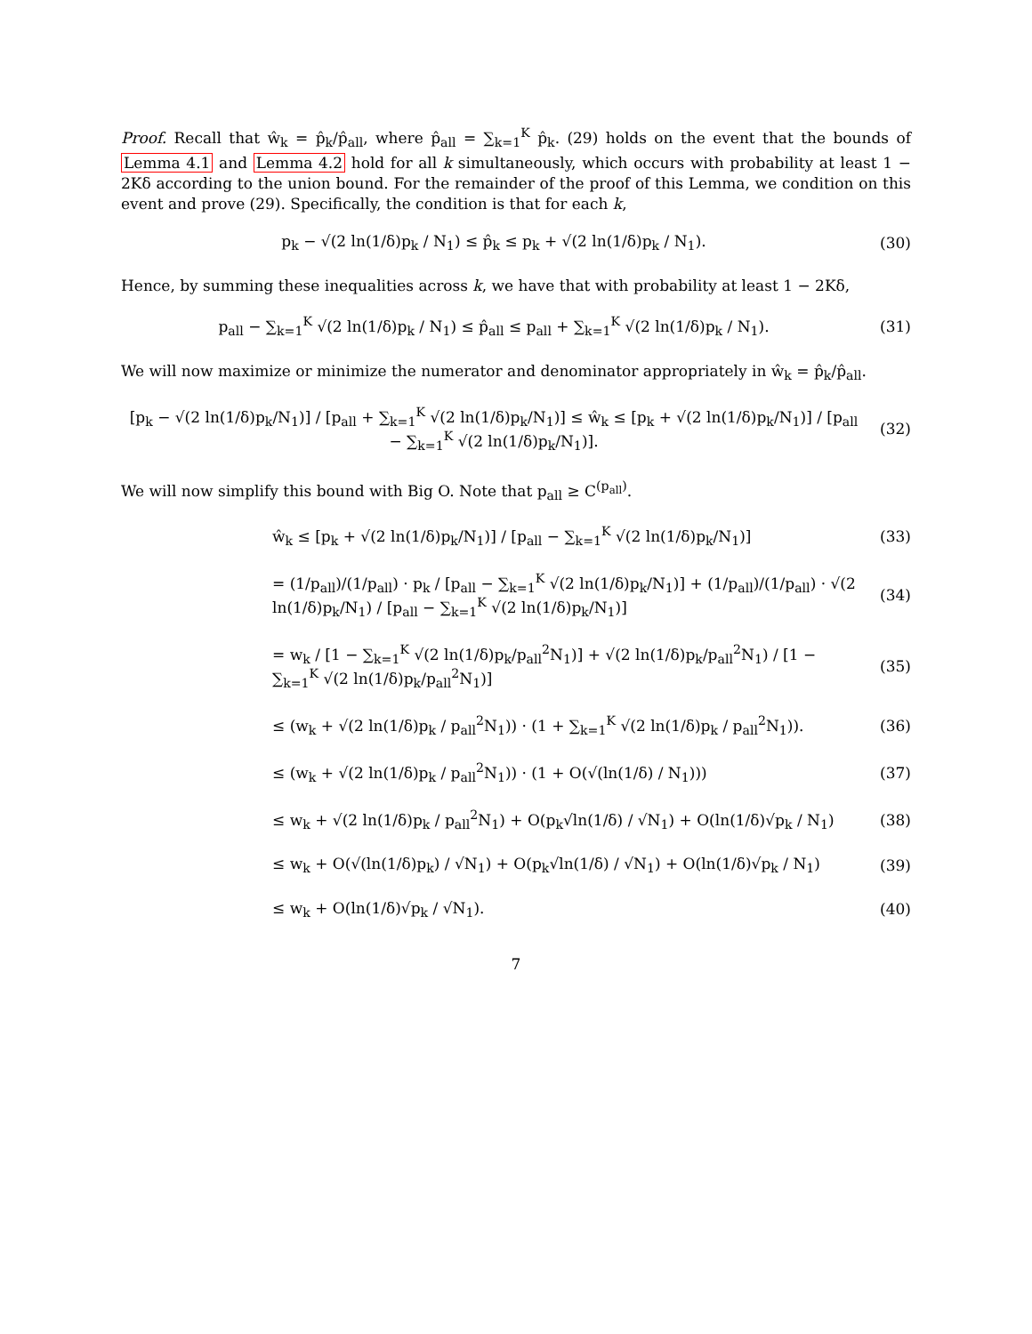Proof. Recall that ŵ<sub>k</sub> = p̂<sub>k</sub>/p̂<sub>all</sub>, where p̂<sub>all</sub> = ∑<sub>k=1</sub><sup>K</sup> p̂<sub>k</sub>. (29) holds on the event that the bounds of Lemma 4.1 and Lemma 4.2 hold for all k simultaneously, which occurs with probability at least 1 − 2Kδ according to the union bound. For the remainder of the proof of this Lemma, we condition on this event and prove (29). Specifically, the condition is that for each k,
p<sub>k</sub> − √(2 ln(1/δ)p<sub>k</sub> / N<sub>1</sub>) ≤ p̂<sub>k</sub> ≤ p<sub>k</sub> + √(2 ln(1/δ)p<sub>k</sub> / N<sub>1</sub>).
(30)
Hence, by summing these inequalities across k, we have that with probability at least 1 − 2Kδ,
p<sub>all</sub> − ∑<sub>k=1</sub><sup>K</sup> √(2 ln(1/δ)p<sub>k</sub> / N<sub>1</sub>) ≤ p̂<sub>all</sub> ≤ p<sub>all</sub> + ∑<sub>k=1</sub><sup>K</sup> √(2 ln(1/δ)p<sub>k</sub> / N<sub>1</sub>).
(31)
We will now maximize or minimize the numerator and denominator appropriately in ŵ<sub>k</sub> = p̂<sub>k</sub>/p̂<sub>all</sub>.
[p<sub>k</sub> − √(2 ln(1/δ)p<sub>k</sub>/N<sub>1</sub>)] / [p<sub>all</sub> + ∑<sub>k=1</sub><sup>K</sup> √(2 ln(1/δ)p<sub>k</sub>/N<sub>1</sub>)] ≤ ŵ<sub>k</sub> ≤ [p<sub>k</sub> + √(2 ln(1/δ)p<sub>k</sub>/N<sub>1</sub>)] / [p<sub>all</sub> − ∑<sub>k=1</sub><sup>K</sup> √(2 ln(1/δ)p<sub>k</sub>/N<sub>1</sub>)].
(32)
We will now simplify this bound with Big O. Note that p<sub>all</sub> ≥ C<sup>(p<sub>all</sub>)</sup>.
ŵ<sub>k</sub> ≤ [p<sub>k</sub> + √(2 ln(1/δ)p<sub>k</sub>/N<sub>1</sub>)] / [p<sub>all</sub> − ∑<sub>k=1</sub><sup>K</sup> √(2 ln(1/δ)p<sub>k</sub>/N<sub>1</sub>)]
(33)
= (1/p<sub>all</sub>)/(1/p<sub>all</sub>) · p<sub>k</sub> / [p<sub>all</sub> − ∑<sub>k=1</sub><sup>K</sup> √(2 ln(1/δ)p<sub>k</sub>/N<sub>1</sub>)] + (1/p<sub>all</sub>)/(1/p<sub>all</sub>) · √(2 ln(1/δ)p<sub>k</sub>/N<sub>1</sub>) / [p<sub>all</sub> − ∑<sub>k=1</sub><sup>K</sup> √(2 ln(1/δ)p<sub>k</sub>/N<sub>1</sub>)]
(34)
= w<sub>k</sub> / [1 − ∑<sub>k=1</sub><sup>K</sup> √(2 ln(1/δ)p<sub>k</sub>/p<sub>all</sub><sup>2</sup>N<sub>1</sub>)] + √(2 ln(1/δ)p<sub>k</sub>/p<sub>all</sub><sup>2</sup>N<sub>1</sub>) / [1 − ∑<sub>k=1</sub><sup>K</sup> √(2 ln(1/δ)p<sub>k</sub>/p<sub>all</sub><sup>2</sup>N<sub>1</sub>)]
(35)
≤ (w<sub>k</sub> + √(2 ln(1/δ)p<sub>k</sub> / p<sub>all</sub><sup>2</sup>N<sub>1</sub>)) · (1 + ∑<sub>k=1</sub><sup>K</sup> √(2 ln(1/δ)p<sub>k</sub> / p<sub>all</sub><sup>2</sup>N<sub>1</sub>)).
(36)
≤ (w<sub>k</sub> + √(2 ln(1/δ)p<sub>k</sub> / p<sub>all</sub><sup>2</sup>N<sub>1</sub>)) · (1 + O(√(ln(1/δ) / N<sub>1</sub>)))
(37)
≤ w<sub>k</sub> + √(2 ln(1/δ)p<sub>k</sub> / p<sub>all</sub><sup>2</sup>N<sub>1</sub>) + O(p<sub>k</sub>√ln(1/δ) / √N<sub>1</sub>) + O(ln(1/δ)√p<sub>k</sub> / N<sub>1</sub>)
(38)
≤ w<sub>k</sub> + O(√(ln(1/δ)p<sub>k</sub>) / √N<sub>1</sub>) + O(p<sub>k</sub>√ln(1/δ) / √N<sub>1</sub>) + O(ln(1/δ)√p<sub>k</sub> / N<sub>1</sub>)
(39)
≤ w<sub>k</sub> + O(ln(1/δ)√p<sub>k</sub> / √N<sub>1</sub>). (40)
7